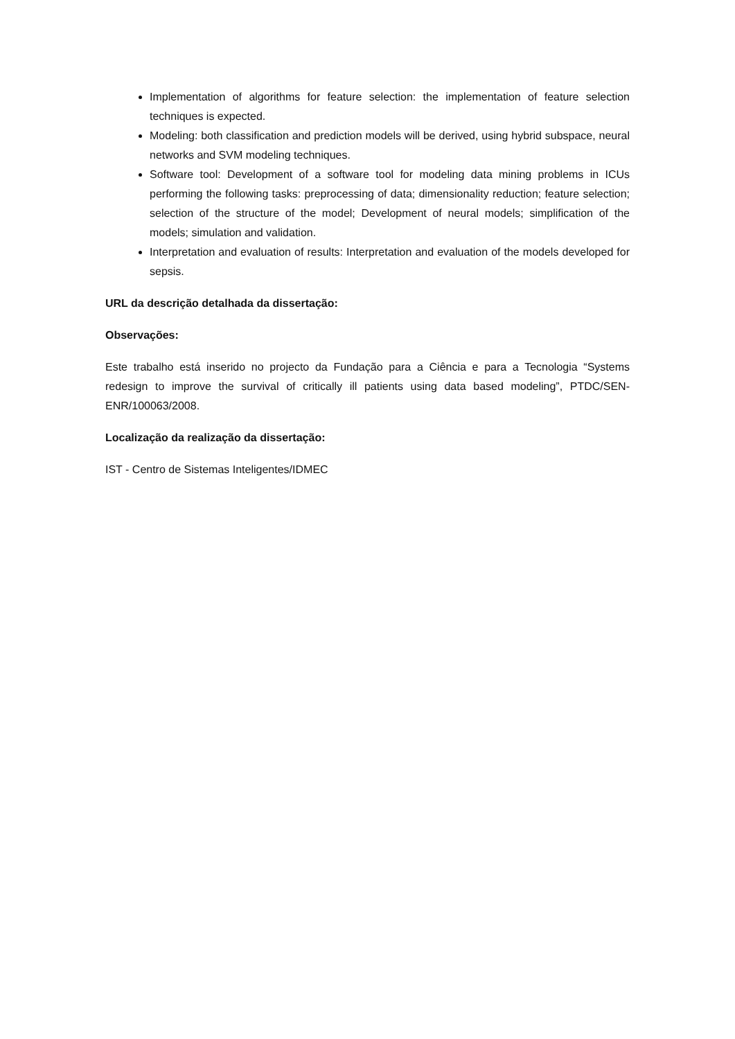Implementation of algorithms for feature selection: the implementation of feature selection techniques is expected.
Modeling: both classification and prediction models will be derived, using hybrid subspace, neural networks and SVM modeling techniques.
Software tool: Development of a software tool for modeling data mining problems in ICUs performing the following tasks: preprocessing of data; dimensionality reduction; feature selection; selection of the structure of the model; Development of neural models; simplification of the models; simulation and validation.
Interpretation and evaluation of results: Interpretation and evaluation of the models developed for sepsis.
URL da descrição detalhada da dissertação:
Observações:
Este trabalho está inserido no projecto da Fundação para a Ciência e para a Tecnologia “Systems redesign to improve the survival of critically ill patients using data based modeling”, PTDC/SEN-ENR/100063/2008.
Localização da realização da dissertação:
IST - Centro de Sistemas Inteligentes/IDMEC